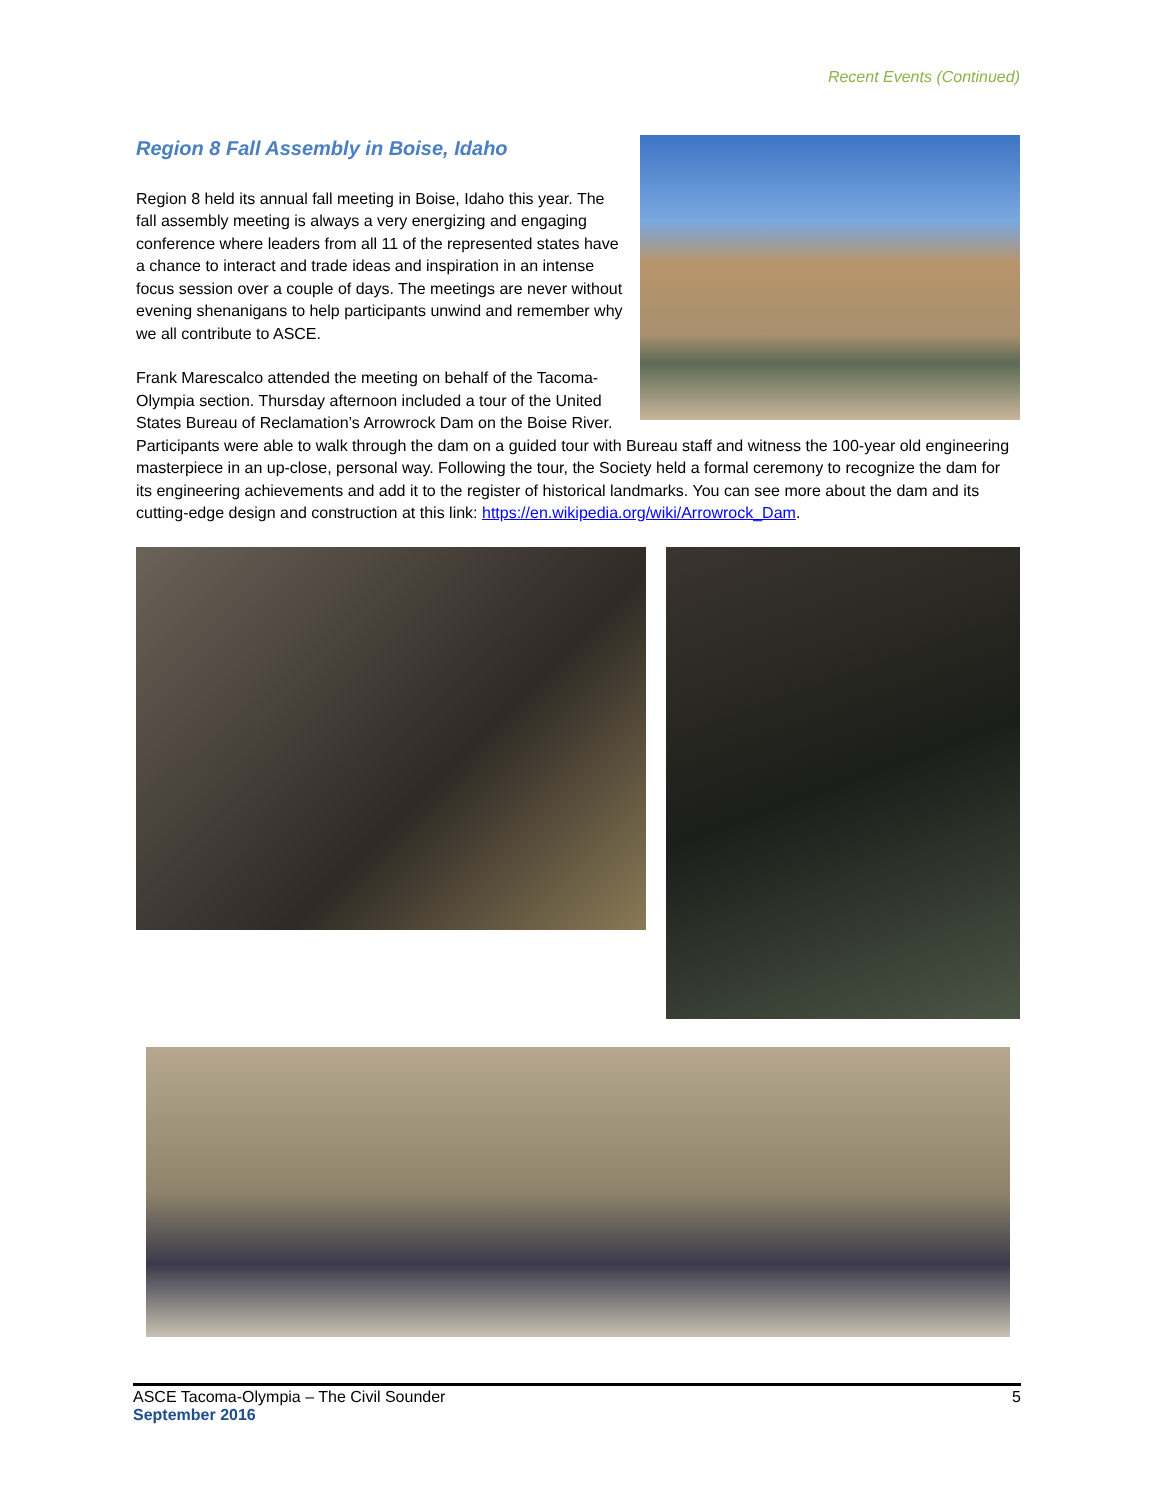Recent Events (Continued)
Region 8 Fall Assembly in Boise, Idaho
Region 8 held its annual fall meeting in Boise, Idaho this year. The fall assembly meeting is always a very energizing and engaging conference where leaders from all 11 of the represented states have a chance to interact and trade ideas and inspiration in an intense focus session over a couple of days. The meetings are never without evening shenanigans to help participants unwind and remember why we all contribute to ASCE.
Frank Marescalco attended the meeting on behalf of the Tacoma-Olympia section. Thursday afternoon included a tour of the United States Bureau of Reclamation’s Arrowrock Dam on the Boise River. Participants were able to walk through the dam on a guided tour with Bureau staff and witness the 100-year old engineering masterpiece in an up-close, personal way. Following the tour, the Society held a formal ceremony to recognize the dam for its engineering achievements and add it to the register of historical landmarks. You can see more about the dam and its cutting-edge design and construction at this link: https://en.wikipedia.org/wiki/Arrowrock_Dam.
ASCE Tacoma-Olympia – The Civil Sounder
September 2016
5